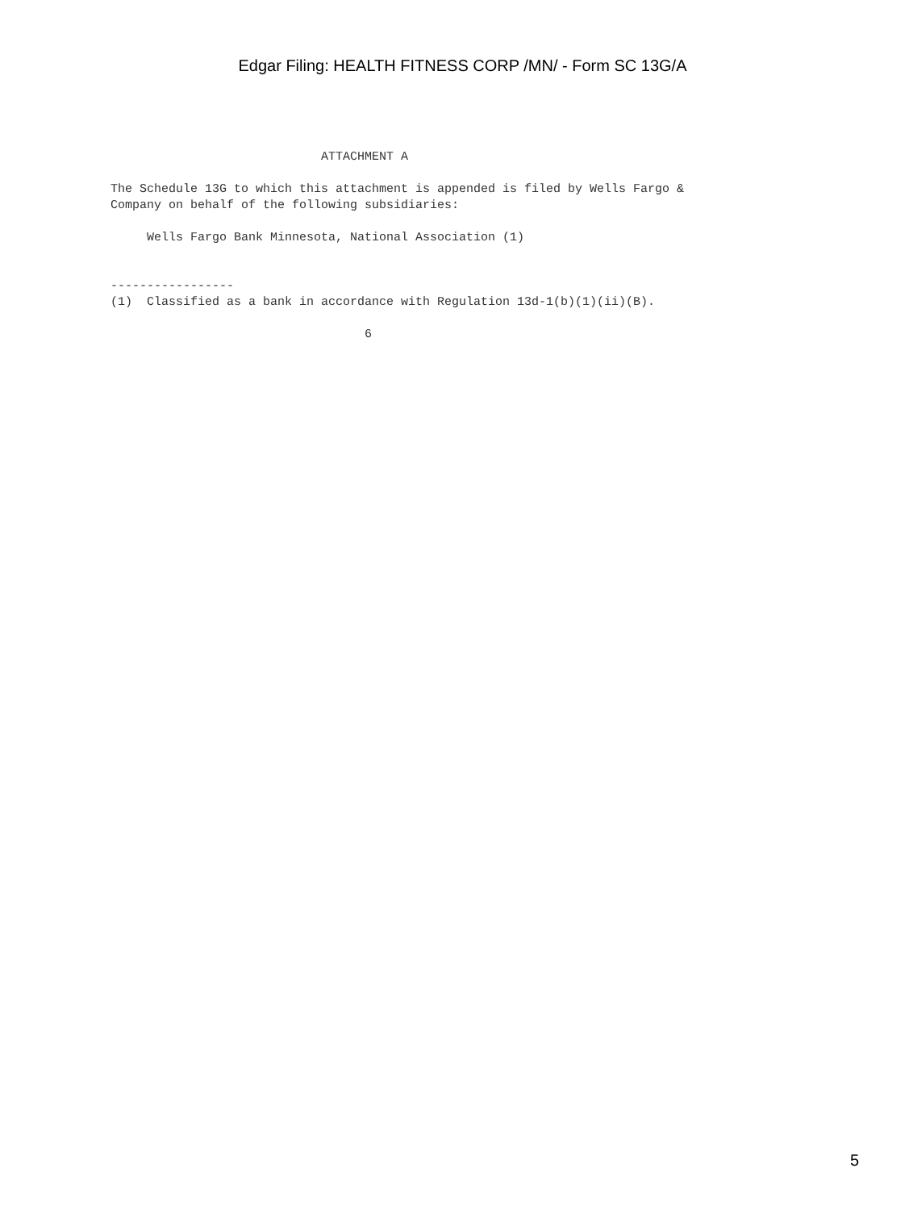Edgar Filing: HEALTH FITNESS CORP /MN/ - Form SC 13G/A
                             ATTACHMENT A

The Schedule 13G to which this attachment is appended is filed by Wells Fargo &
Company on behalf of the following subsidiaries:

     Wells Fargo Bank Minnesota, National Association (1)


-----------------
(1)  Classified as a bank in accordance with Regulation 13d-1(b)(1)(ii)(B).

                                   6
5